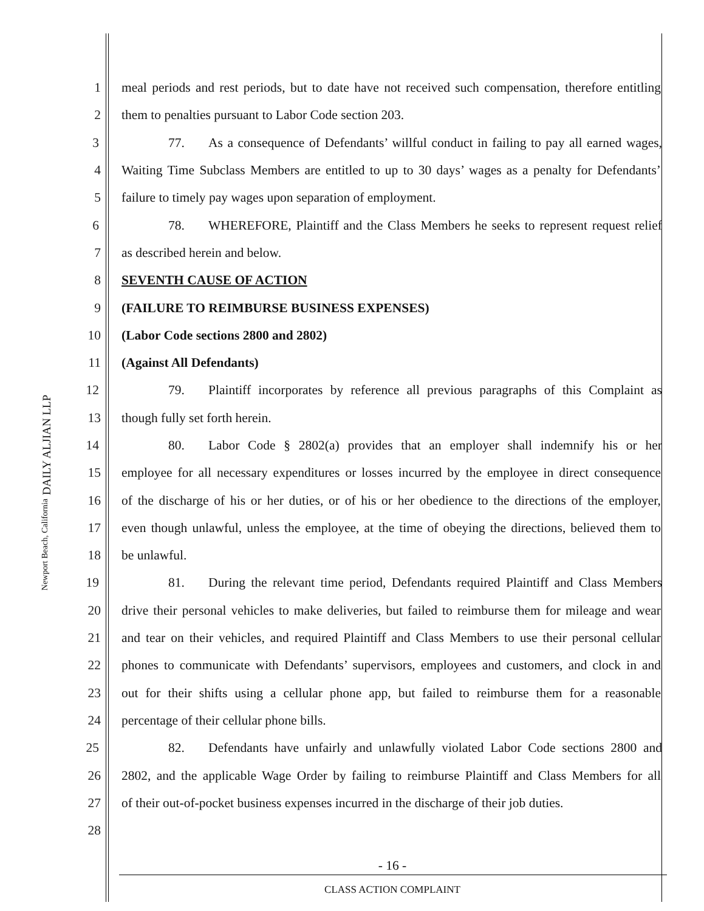DAILY ALJIAN LLP
Newport Beach, California
1
meal periods and rest periods, but to date have not received such compensation, therefore entitling
2 them to penalties pursuant to Labor Code section 203.
3
77. As a consequence of Defendants’ willful conduct in failing to pay all earned wages,
4
Waiting Time Subclass Members are entitled to up to 30 days’ wages as a penalty for Defendants’
5 failure to timely pay wages upon separation of employment.
6
78. WHEREFORE, Plaintiff and the Class Members he seeks to represent request relief
7 as described herein and below.
8 SEVENTH CAUSE OF ACTION
9 (FAILURE TO REIMBURSE BUSINESS EXPENSES)
10 (Labor Code sections 2800 and 2802)
11 (Against All Defendants)
12
79. Plaintiff incorporates by reference all previous paragraphs of this Complaint as
13 though fully set forth herein.
14
80. Labor Code § 2802(a) provides that an employer shall indemnify his or her
15
employee for all necessary expenditures or losses incurred by the employee in direct consequence
16
of the discharge of his or her duties, or of his or her obedience to the directions of the employer,
17
even though unlawful, unless the employee, at the time of obeying the directions, believed them to
18 be unlawful.
19
81. During the relevant time period, Defendants required Plaintiff and Class Members
20
drive their personal vehicles to make deliveries, but failed to reimburse them for mileage and wear
21
and tear on their vehicles, and required Plaintiff and Class Members to use their personal cellular
22
phones to communicate with Defendants’ supervisors, employees and customers, and clock in and
23
out for their shifts using a cellular phone app, but failed to reimburse them for a reasonable
24 percentage of their cellular phone bills.
25
82. Defendants have unfairly and unlawfully violated Labor Code sections 2800 and
26
2802, and the applicable Wage Order by failing to reimburse Plaintiff and Class Members for all
27
of their out-of-pocket business expenses incurred in the discharge of their job duties.
28
- 16 -
CLASS ACTION COMPLAINT